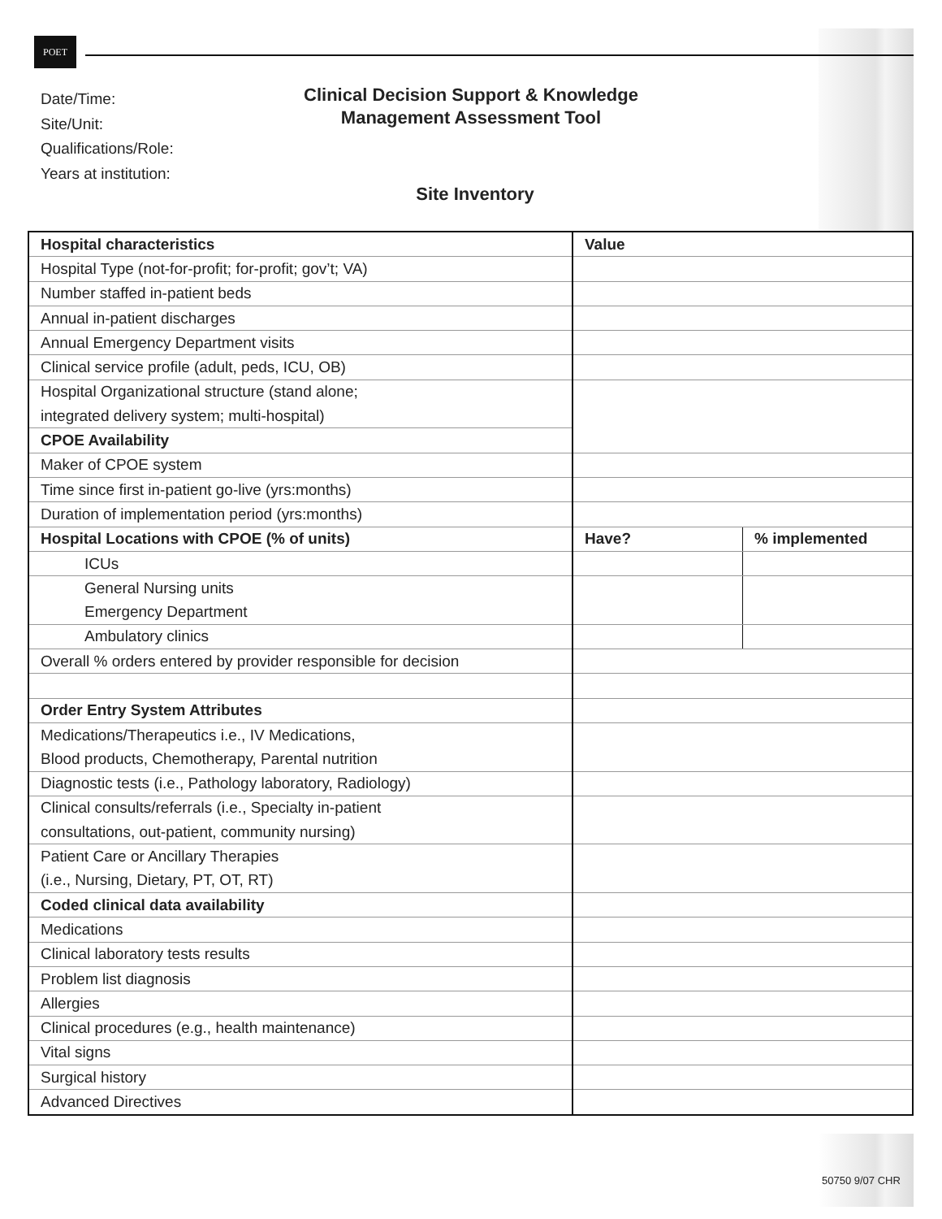POET
Date/Time:
Site/Unit:
Qualifications/Role:
Years at institution:
Clinical Decision Support & Knowledge
Management Assessment Tool
Site Inventory
| Hospital characteristics | Value | |
| --- | --- | --- |
| Hospital Type (not-for-profit; for-profit; gov’t; VA) | | |
| Number staffed in-patient beds | | |
| Annual in-patient discharges | | |
| Annual Emergency Department visits | | |
| Clinical service profile (adult, peds, ICU, OB) | | |
| Hospital Organizational structure (stand alone; | | |
| integrated delivery system; multi-hospital) | | |
| CPOE Availability | | |
| Maker of CPOE system | | |
| Time since first in-patient go-live (yrs:months) | | |
| Duration of implementation period (yrs:months) | | |
| Hospital Locations with CPOE (% of units) | Have? | % implemented |
| ICUs | | |
| General Nursing units | | |
| Emergency Department | | |
| Ambulatory clinics | | |
| Overall % orders entered by provider responsible for decision | | |
| Order Entry System Attributes | | |
| Medications/Therapeutics i.e., IV Medications, | | |
| Blood products, Chemotherapy, Parental nutrition | | |
| Diagnostic tests (i.e., Pathology laboratory, Radiology) | | |
| Clinical consults/referrals (i.e., Specialty in-patient | | |
| consultations, out-patient, community nursing) | | |
| Patient Care or Ancillary Therapies | | |
| (i.e., Nursing, Dietary, PT, OT, RT) | | |
| Coded clinical data availability | | |
| Medications | | |
| Clinical laboratory tests results | | |
| Problem list diagnosis | | |
| Allergies | | |
| Clinical procedures (e.g., health maintenance) | | |
| Vital signs | | |
| Surgical history | | |
| Advanced Directives | | |
50750 9/07 CHR